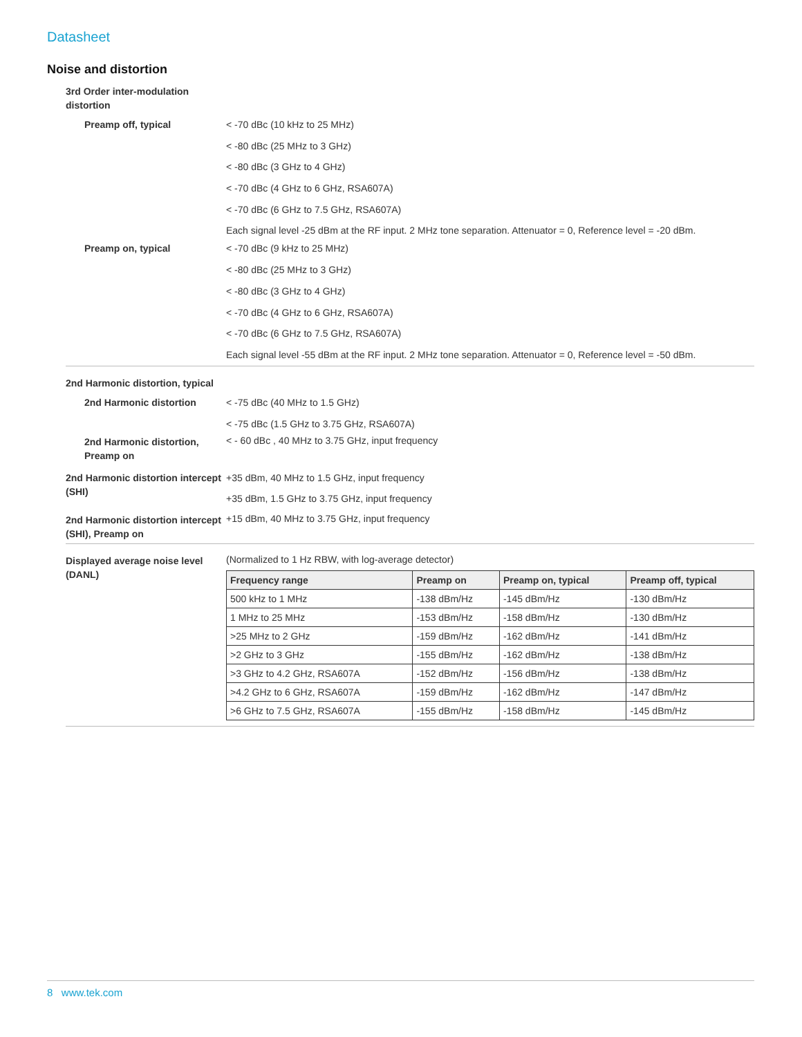Datasheet
Noise and distortion
3rd Order inter-modulation distortion
Preamp off, typical
< -70 dBc (10 kHz to 25 MHz)
< -80 dBc (25 MHz to 3 GHz)
< -80 dBc (3 GHz to 4 GHz)
< -70 dBc (4 GHz to 6 GHz, RSA607A)
< -70 dBc (6 GHz to 7.5 GHz, RSA607A)
Each signal level -25 dBm at the RF input. 2 MHz tone separation. Attenuator = 0, Reference level = -20 dBm.
Preamp on, typical
< -70 dBc (9 kHz to 25 MHz)
< -80 dBc (25 MHz to 3 GHz)
< -80 dBc (3 GHz to 4 GHz)
< -70 dBc (4 GHz to 6 GHz, RSA607A)
< -70 dBc (6 GHz to 7.5 GHz, RSA607A)
Each signal level -55 dBm at the RF input. 2 MHz tone separation. Attenuator = 0, Reference level = -50 dBm.
2nd Harmonic distortion, typical
2nd Harmonic distortion
< -75 dBc (40 MHz to 1.5 GHz)
< -75 dBc (1.5 GHz to 3.75 GHz, RSA607A)
2nd Harmonic distortion, Preamp on
< - 60 dBc , 40 MHz to 3.75 GHz, input frequency
2nd Harmonic distortion intercept (SHI)
+35 dBm, 40 MHz to 1.5 GHz, input frequency
+35 dBm, 1.5 GHz to 3.75 GHz, input frequency
2nd Harmonic distortion intercept (SHI), Preamp on
+15 dBm, 40 MHz to 3.75 GHz, input frequency
Displayed average noise level (DANL)
(Normalized to 1 Hz RBW, with log-average detector)
| Frequency range | Preamp on | Preamp on, typical | Preamp off, typical |
| --- | --- | --- | --- |
| 500 kHz to 1 MHz | -138 dBm/Hz | -145 dBm/Hz | -130 dBm/Hz |
| 1 MHz to 25 MHz | -153 dBm/Hz | -158 dBm/Hz | -130 dBm/Hz |
| >25 MHz to 2 GHz | -159 dBm/Hz | -162 dBm/Hz | -141 dBm/Hz |
| >2 GHz to 3 GHz | -155 dBm/Hz | -162 dBm/Hz | -138 dBm/Hz |
| >3 GHz to 4.2 GHz, RSA607A | -152 dBm/Hz | -156 dBm/Hz | -138 dBm/Hz |
| >4.2 GHz to 6 GHz, RSA607A | -159 dBm/Hz | -162 dBm/Hz | -147 dBm/Hz |
| >6 GHz to 7.5 GHz, RSA607A | -155 dBm/Hz | -158 dBm/Hz | -145 dBm/Hz |
8 www.tek.com